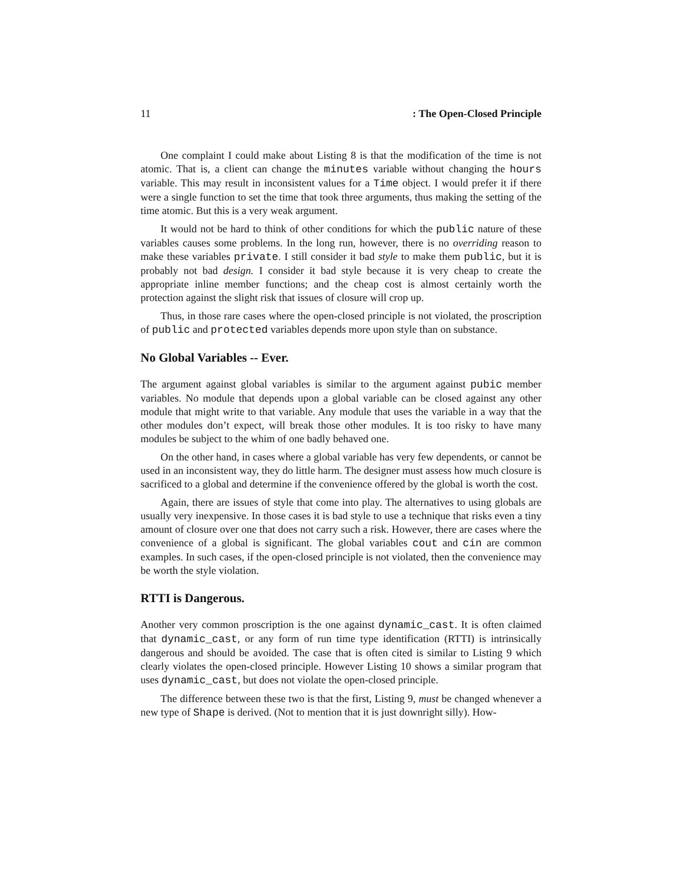11: The Open-Closed Principle
One complaint I could make about Listing 8 is that the modification of the time is not atomic. That is, a client can change the minutes variable without changing the hours variable. This may result in inconsistent values for a Time object. I would prefer it if there were a single function to set the time that took three arguments, thus making the setting of the time atomic. But this is a very weak argument.
It would not be hard to think of other conditions for which the public nature of these variables causes some problems. In the long run, however, there is no overriding reason to make these variables private. I still consider it bad style to make them public, but it is probably not bad design. I consider it bad style because it is very cheap to create the appropriate inline member functions; and the cheap cost is almost certainly worth the protection against the slight risk that issues of closure will crop up.
Thus, in those rare cases where the open-closed principle is not violated, the proscription of public and protected variables depends more upon style than on substance.
No Global Variables -- Ever.
The argument against global variables is similar to the argument against pubic member variables. No module that depends upon a global variable can be closed against any other module that might write to that variable. Any module that uses the variable in a way that the other modules don’t expect, will break those other modules. It is too risky to have many modules be subject to the whim of one badly behaved one.
On the other hand, in cases where a global variable has very few dependents, or cannot be used in an inconsistent way, they do little harm. The designer must assess how much closure is sacrificed to a global and determine if the convenience offered by the global is worth the cost.
Again, there are issues of style that come into play. The alternatives to using globals are usually very inexpensive. In those cases it is bad style to use a technique that risks even a tiny amount of closure over one that does not carry such a risk. However, there are cases where the convenience of a global is significant. The global variables cout and cin are common examples. In such cases, if the open-closed principle is not violated, then the convenience may be worth the style violation.
RTTI is Dangerous.
Another very common proscription is the one against dynamic_cast. It is often claimed that dynamic_cast, or any form of run time type identification (RTTI) is intrinsically dangerous and should be avoided. The case that is often cited is similar to Listing 9 which clearly violates the open-closed principle. However Listing 10 shows a similar program that uses dynamic_cast, but does not violate the open-closed principle.
The difference between these two is that the first, Listing 9, must be changed whenever a new type of Shape is derived. (Not to mention that it is just downright silly). How-